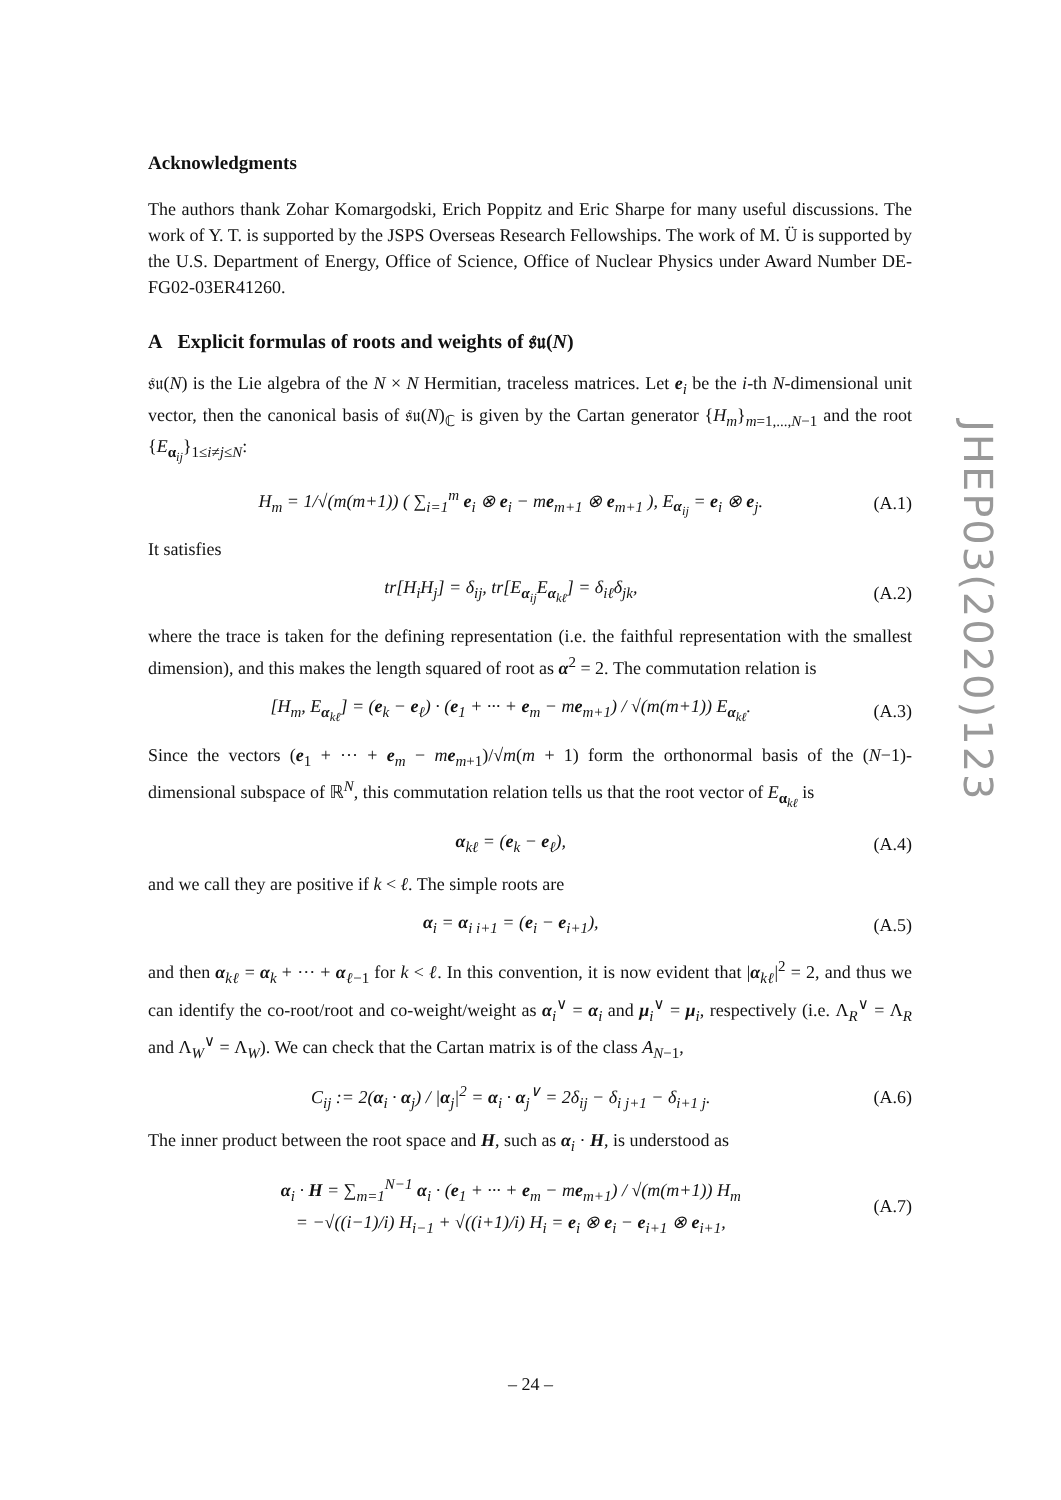JHEP03(2020)123
Acknowledgments
The authors thank Zohar Komargodski, Erich Poppitz and Eric Sharpe for many useful discussions. The work of Y. T. is supported by the JSPS Overseas Research Fellowships. The work of M. Ü is supported by the U.S. Department of Energy, Office of Science, Office of Nuclear Physics under Award Number DE-FG02-03ER41260.
A Explicit formulas of roots and weights of 𝔰𝔲(N)
𝔰𝔲(N) is the Lie algebra of the N × N Hermitian, traceless matrices. Let e<sub>i</sub> be the i-th N-dimensional unit vector, then the canonical basis of 𝔰𝔲(N)<sub>ℂ</sub> is given by the Cartan generator {H<sub>m</sub>}<sub>m=1,...,N−1</sub> and the root {E<sub>α<sub>ij</sub></sub>}<sub>1≤i≠j≤N</sub>:
H<sub>m</sub> = 1/√(m(m+1)) ( ∑<sub>i=1</sub><sup>m</sup> e<sub>i</sub> ⊗ e<sub>i</sub> − me<sub>m+1</sub> ⊗ e<sub>m+1</sub> ), E<sub>α<sub>ij</sub></sub> = e<sub>i</sub> ⊗ e<sub>j</sub>. (A.1)
It satisfies
tr[H<sub>i</sub>H<sub>j</sub>] = δ<sub>ij</sub>, tr[E<sub>α<sub>ij</sub></sub>E<sub>α<sub>kℓ</sub></sub>] = δ<sub>iℓ</sub>δ<sub>jk</sub>, (A.2)
where the trace is taken for the defining representation (i.e. the faithful representation with the smallest dimension), and this makes the length squared of root as α<sup>2</sup> = 2. The commutation relation is
[H<sub>m</sub>, E<sub>α<sub>kℓ</sub></sub>] = (e<sub>k</sub> − e<sub>ℓ</sub>) · (e<sub>1</sub> + ··· + e<sub>m</sub> − me<sub>m+1</sub>) / √(m(m+1)) E<sub>α<sub>kℓ</sub></sub>. (A.3)
Since the vectors (e<sub>1</sub> + ··· + e<sub>m</sub> − me<sub>m+1</sub>)/√m(m + 1) form the orthonormal basis of the (N−1)-dimensional subspace of ℝ<sup>N</sup>, this commutation relation tells us that the root vector of E<sub>α<sub>kℓ</sub></sub> is
α<sub>kℓ</sub> = (e<sub>k</sub> − e<sub>ℓ</sub>), (A.4)
and we call they are positive if k < ℓ. The simple roots are
α<sub>i</sub> = α<sub>i i+1</sub> = (e<sub>i</sub> − e<sub>i+1</sub>), (A.5)
and then α<sub>kℓ</sub> = α<sub>k</sub> + ··· + α<sub>ℓ−1</sub> for k < ℓ. In this convention, it is now evident that |α<sub>kℓ</sub>|<sup>2</sup> = 2, and thus we can identify the co-root/root and co-weight/weight as α<sub>i</sub><sup>∨</sup> = α<sub>i</sub> and μ<sub>i</sub><sup>∨</sup> = μ<sub>i</sub>, respectively (i.e. Λ<sub>R</sub><sup>∨</sup> = Λ<sub>R</sub> and Λ<sub>W</sub><sup>∨</sup> = Λ<sub>W</sub>). We can check that the Cartan matrix is of the class A<sub>N−1</sub>,
C<sub>ij</sub> := 2(α<sub>i</sub> · α<sub>j</sub>) / |α<sub>j</sub>|<sup>2</sup> = α<sub>i</sub> · α<sub>j</sub><sup>∨</sup> = 2δ<sub>ij</sub> − δ<sub>i j+1</sub> − δ<sub>i+1 j</sub>. (A.6)
The inner product between the root space and H, such as α<sub>i</sub> · H, is understood as
α<sub>i</sub> · H = ∑<sub>m=1</sub><sup>N−1</sup> α<sub>i</sub> · (e<sub>1</sub> + ··· + e<sub>m</sub> − me<sub>m+1</sub>) / √(m(m+1)) H<sub>m</sub>
= −√((i−1)/i) H<sub>i−1</sub> + √((i+1)/i) H<sub>i</sub> = e<sub>i</sub> ⊗ e<sub>i</sub> − e<sub>i+1</sub> ⊗ e<sub>i+1</sub>, (A.7)
– 24 –